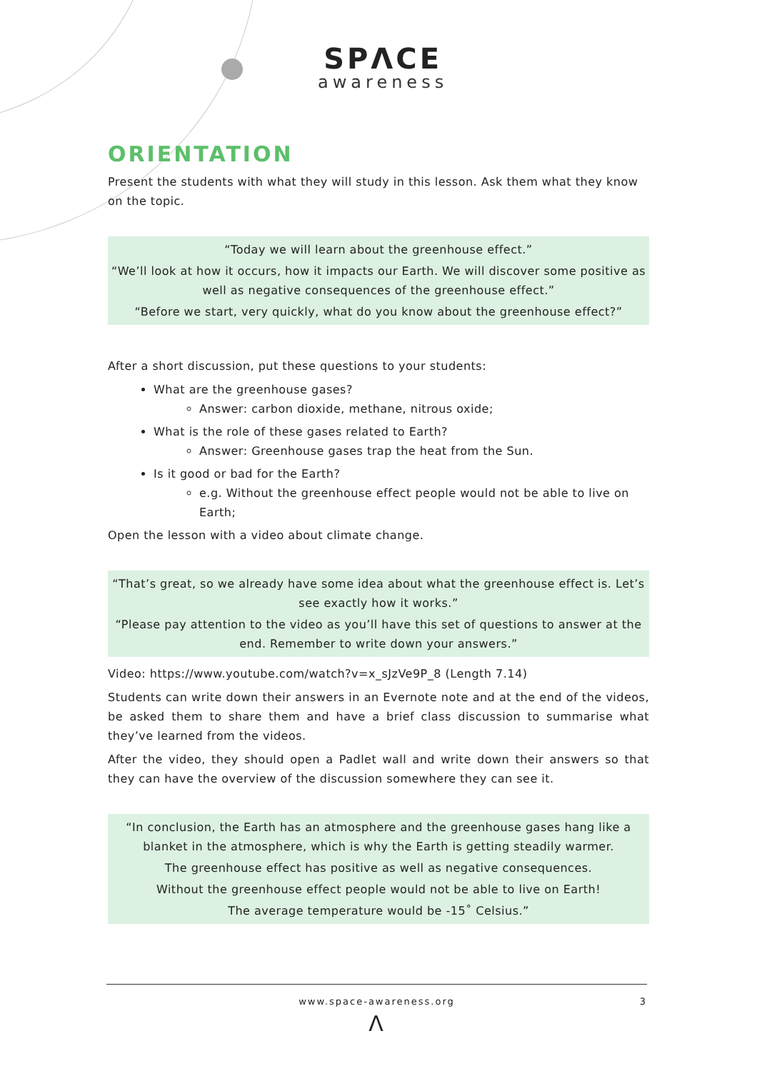SPΛCE
awareness
ORIENTATION
Present the students with what they will study in this lesson. Ask them what they know on the topic.
“Today we will learn about the greenhouse effect.”
“We’ll look at how it occurs, how it impacts our Earth. We will discover some positive as well as negative consequences of the greenhouse effect.”
“Before we start, very quickly, what do you know about the greenhouse effect?”
After a short discussion, put these questions to your students:
What are the greenhouse gases?
Answer: carbon dioxide, methane, nitrous oxide;
What is the role of these gases related to Earth?
Answer: Greenhouse gases trap the heat from the Sun.
Is it good or bad for the Earth?
e.g. Without the greenhouse effect people would not be able to live on Earth;
Open the lesson with a video about climate change.
“That’s great, so we already have some idea about what the greenhouse effect is. Let’s see exactly how it works.”
“Please pay attention to the video as you’ll have this set of questions to answer at the end. Remember to write down your answers.”
Video: https://www.youtube.com/watch?v=x_sJzVe9P_8 (Length 7.14)
Students can write down their answers in an Evernote note and at the end of the videos, be asked them to share them and have a brief class discussion to summarise what they’ve learned from the videos.
After the video, they should open a Padlet wall and write down their answers so that they can have the overview of the discussion somewhere they can see it.
“In conclusion, the Earth has an atmosphere and the greenhouse gases hang like a blanket in the atmosphere, which is why the Earth is getting steadily warmer.
The greenhouse effect has positive as well as negative consequences.
Without the greenhouse effect people would not be able to live on Earth!
The average temperature would be -15˚ Celsius.”
www.space-awareness.org 3
Λ